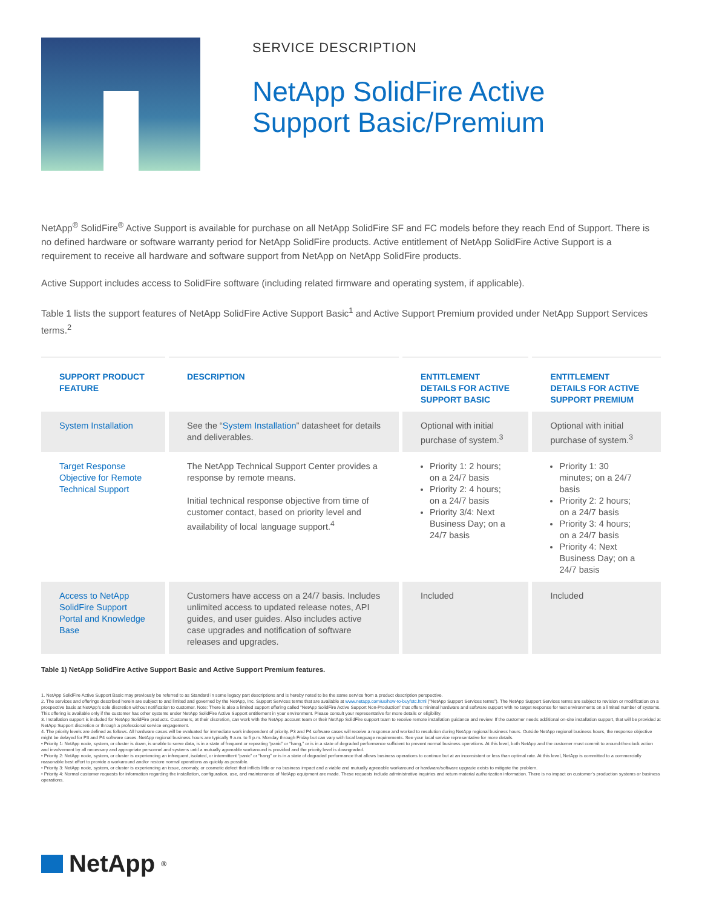SERVICE DESCRIPTION
NetApp SolidFire Active
Support Basic/Premium
NetApp<sup>®</sup> SolidFire<sup>®</sup> Active Support is available for purchase on all NetApp SolidFire SF and FC models before they reach End of Support. There is no defined hardware or software warranty period for NetApp SolidFire products. Active entitlement of NetApp SolidFire Active Support is a requirement to receive all hardware and software support from NetApp on NetApp SolidFire products.
Active Support includes access to SolidFire software (including related firmware and operating system, if applicable).
Table 1 lists the support features of NetApp SolidFire Active Support Basic<sup>1</sup> and Active Support Premium provided under NetApp Support Services terms.<sup>2</sup>
| SUPPORT PRODUCT FEATURE | DESCRIPTION | ENTITLEMENT DETAILS FOR ACTIVE SUPPORT BASIC | ENTITLEMENT DETAILS FOR ACTIVE SUPPORT PREMIUM |
| --- | --- | --- | --- |
| System Installation | See the “ System Installation ” datasheet for details and deliverables. | Optional with initial purchase of system.<sup>3</sup> | Optional with initial purchase of system.<sup>3</sup> |
| Target Response Objective for Remote Technical Support | The NetApp Technical Support Center provides a response by remote means. Initial technical response objective from time of customer contact, based on priority level and availability of local language support.<sup>4</sup> | Priority 1: 2 hours; on a 24/7 basis Priority 2: 4 hours; on a 24/7 basis Priority 3/4: Next Business Day; on a 24/7 basis | Priority 1: 30 minutes; on a 24/7 basis Priority 2: 2 hours; on a 24/7 basis Priority 3: 4 hours; on a 24/7 basis Priority 4: Next Business Day; on a 24/7 basis |
| Access to NetApp SolidFire Support Portal and Knowledge Base | Customers have access on a 24/7 basis. Includes unlimited access to updated release notes, API guides, and user guides. Also includes active case upgrades and notification of software releases and upgrades. | Included | Included |
Table 1) NetApp SolidFire Active Support Basic and Active Support Premium features.
1. NetApp SolidFire Active Support Basic may previously be referred to as Standard in some legacy part descriptions and is hereby noted to be the same service from a product description perspective.
2. The services and offerings described herein are subject to and limited and governed by the NetApp, Inc. Support Services terms that are available at www.netapp.com/us/how-to-buy/stc.html (“NetApp Support Services terms”). The NetApp Support Services terms are subject to revision or modification on a prospective basis at NetApp’s sole discretion without notification to customer. Note: There is also a limited support offering called “NetApp SolidFire Active Support Non-Production” that offers minimal hardware and software support with no target response for test environments on a limited number of systems. This offering is available only if the customer has other systems under NetApp SolidFire Active Support entitlement in your environment. Please consult your representative for more details or eligibility.
3. Installation support is included for NetApp SolidFire products. Customers, at their discretion, can work with the NetApp account team or their NetApp SolidFire support team to receive remote installation guidance and review. If the customer needs additional on-site installation support, that will be provided at NetApp Support discretion or through a professional service engagement.
4. The priority levels are defined as follows. All hardware cases will be evaluated for immediate work independent of priority. P3 and P4 software cases will receive a response and worked to resolution during NetApp regional business hours. Outside NetApp regional business hours, the response objective might be delayed for P3 and P4 software cases. NetApp regional business hours are typically 9 a.m. to 5 p.m. Monday through Friday but can vary with local language requirements. See your local service representative for more details.
• Priority 1: NetApp node, system, or cluster is down, is unable to serve data, is in a state of frequent or repeating “panic” or “hang,” or is in a state of degraded performance sufficient to prevent normal business operations. At this level, both NetApp and the customer must commit to around-the-clock action and involvement by all necessary and appropriate personnel and systems until a mutually agreeable workaround is provided and the priority level is downgraded.
• Priority 2: NetApp node, system, or cluster is experiencing an infrequent, isolated, or intermittent “panic” or “hang” or is in a state of degraded performance that allows business operations to continue but at an inconsistent or less than optimal rate. At this level, NetApp is committed to a commercially reasonable best effort to provide a workaround and/or restore normal operations as quickly as possible.
• Priority 3: NetApp node, system, or cluster is experiencing an issue, anomaly, or cosmetic defect that inflicts little or no business impact and a viable and mutually agreeable workaround or hardware/software upgrade exists to mitigate the problem.
• Priority 4: Normal customer requests for information regarding the installation, configuration, use, and maintenance of NetApp equipment are made. These requests include administrative inquiries and return material authorization information. There is no impact on customer’s production systems or business operations.
NetApp<sup>®</sup>